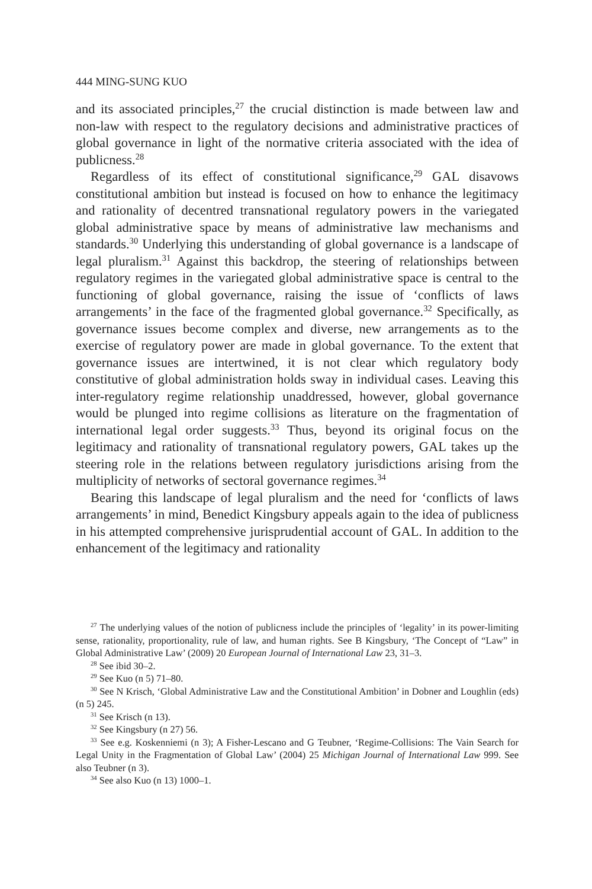444 MING-SUNG KUO
and its associated principles,<sup>27</sup> the crucial distinction is made between law and non-law with respect to the regulatory decisions and administrative practices of global governance in light of the normative criteria associated with the idea of publicness.<sup>28</sup>
Regardless of its effect of constitutional significance,<sup>29</sup> GAL disavows constitutional ambition but instead is focused on how to enhance the legitimacy and rationality of decentred transnational regulatory powers in the variegated global administrative space by means of administrative law mechanisms and standards.<sup>30</sup> Underlying this understanding of global governance is a landscape of legal pluralism.<sup>31</sup> Against this backdrop, the steering of relationships between regulatory regimes in the variegated global administrative space is central to the functioning of global governance, raising the issue of ‘conflicts of laws arrangements’ in the face of the fragmented global governance.<sup>32</sup> Specifically, as governance issues become complex and diverse, new arrangements as to the exercise of regulatory power are made in global governance. To the extent that governance issues are intertwined, it is not clear which regulatory body constitutive of global administration holds sway in individual cases. Leaving this inter-regulatory regime relationship unaddressed, however, global governance would be plunged into regime collisions as literature on the fragmentation of international legal order suggests.<sup>33</sup> Thus, beyond its original focus on the legitimacy and rationality of transnational regulatory powers, GAL takes up the steering role in the relations between regulatory jurisdictions arising from the multiplicity of networks of sectoral governance regimes.<sup>34</sup>
Bearing this landscape of legal pluralism and the need for ‘conflicts of laws arrangements’ in mind, Benedict Kingsbury appeals again to the idea of publicness in his attempted comprehensive jurisprudential account of GAL. In addition to the enhancement of the legitimacy and rationality
<sup>27</sup> The underlying values of the notion of publicness include the principles of ‘legality’ in its power-limiting sense, rationality, proportionality, rule of law, and human rights. See B Kingsbury, ‘The Concept of “Law” in Global Administrative Law’ (2009) 20 European Journal of International Law 23, 31–3.
<sup>28</sup> See ibid 30–2.
<sup>29</sup> See Kuo (n 5) 71–80.
<sup>30</sup> See N Krisch, ‘Global Administrative Law and the Constitutional Ambition’ in Dobner and Loughlin (eds) (n 5) 245.
<sup>31</sup> See Krisch (n 13).
<sup>32</sup> See Kingsbury (n 27) 56.
<sup>33</sup> See e.g. Koskenniemi (n 3); A Fisher-Lescano and G Teubner, ‘Regime-Collisions: The Vain Search for Legal Unity in the Fragmentation of Global Law’ (2004) 25 Michigan Journal of International Law 999. See also Teubner (n 3).
<sup>34</sup> See also Kuo (n 13) 1000–1.